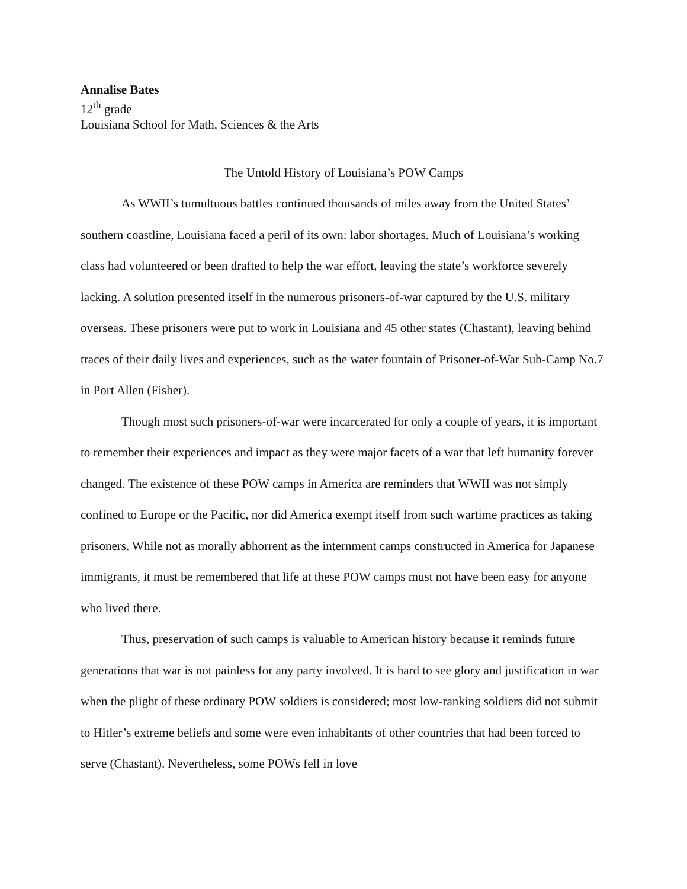Annalise Bates
12<sup>th</sup> grade
Louisiana School for Math, Sciences & the Arts
The Untold History of Louisiana’s POW Camps
As WWII’s tumultuous battles continued thousands of miles away from the United States’ southern coastline, Louisiana faced a peril of its own: labor shortages. Much of Louisiana’s working class had volunteered or been drafted to help the war effort, leaving the state’s workforce severely lacking. A solution presented itself in the numerous prisoners-of-war captured by the U.S. military overseas. These prisoners were put to work in Louisiana and 45 other states (Chastant), leaving behind traces of their daily lives and experiences, such as the water fountain of Prisoner-of-War Sub-Camp No.7 in Port Allen (Fisher).
Though most such prisoners-of-war were incarcerated for only a couple of years, it is important to remember their experiences and impact as they were major facets of a war that left humanity forever changed. The existence of these POW camps in America are reminders that WWII was not simply confined to Europe or the Pacific, nor did America exempt itself from such wartime practices as taking prisoners. While not as morally abhorrent as the internment camps constructed in America for Japanese immigrants, it must be remembered that life at these POW camps must not have been easy for anyone who lived there.
Thus, preservation of such camps is valuable to American history because it reminds future generations that war is not painless for any party involved. It is hard to see glory and justification in war when the plight of these ordinary POW soldiers is considered; most low-ranking soldiers did not submit to Hitler’s extreme beliefs and some were even inhabitants of other countries that had been forced to serve (Chastant). Nevertheless, some POWs fell in love